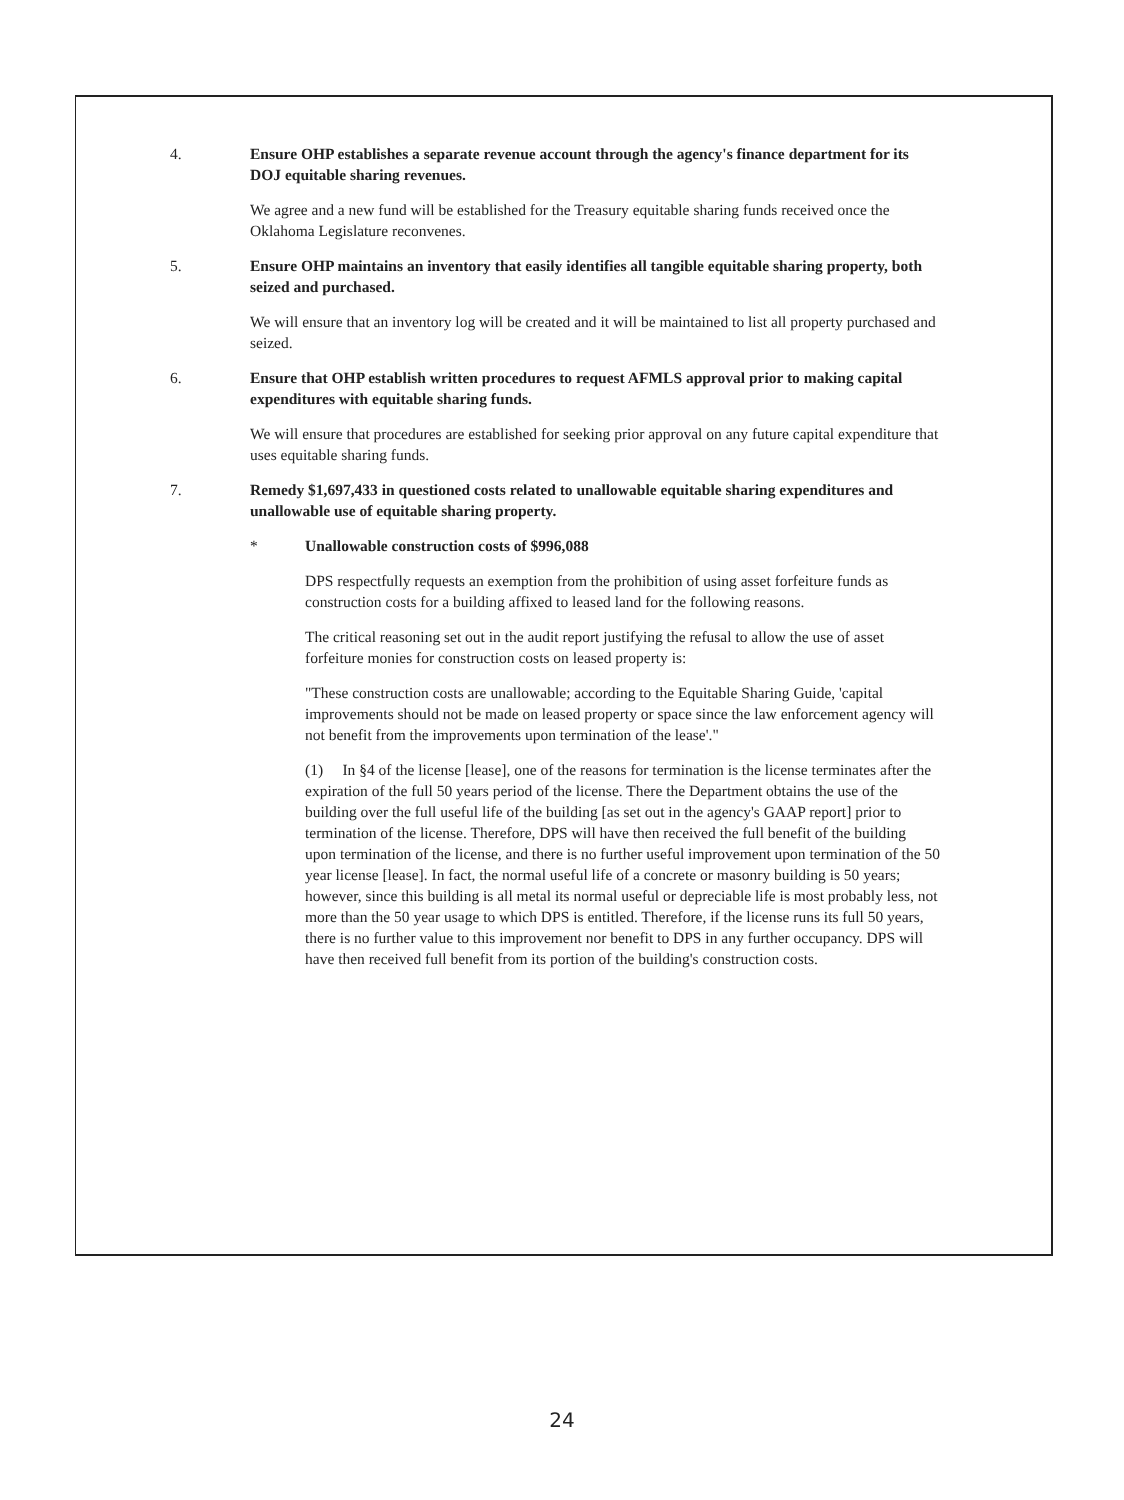4. Ensure OHP establishes a separate revenue account through the agency's finance department for its DOJ equitable sharing revenues.
We agree and a new fund will be established for the Treasury equitable sharing funds received once the Oklahoma Legislature reconvenes.
5. Ensure OHP maintains an inventory that easily identifies all tangible equitable sharing property, both seized and purchased.
We will ensure that an inventory log will be created and it will be maintained to list all property purchased and seized.
6. Ensure that OHP establish written procedures to request AFMLS approval prior to making capital expenditures with equitable sharing funds.
We will ensure that procedures are established for seeking prior approval on any future capital expenditure that uses equitable sharing funds.
7. Remedy $1,697,433 in questioned costs related to unallowable equitable sharing expenditures and unallowable use of equitable sharing property.
* Unallowable construction costs of $996,088
DPS respectfully requests an exemption from the prohibition of using asset forfeiture funds as construction costs for a building affixed to leased land for the following reasons.
The critical reasoning set out in the audit report justifying the refusal to allow the use of asset forfeiture monies for construction costs on leased property is:
"These construction costs are unallowable; according to the Equitable Sharing Guide, 'capital improvements should not be made on leased property or space since the law enforcement agency will not benefit from the improvements upon termination of the lease'."
(1) In §4 of the license [lease], one of the reasons for termination is the license terminates after the expiration of the full 50 years period of the license. There the Department obtains the use of the building over the full useful life of the building [as set out in the agency's GAAP report] prior to termination of the license. Therefore, DPS will have then received the full benefit of the building upon termination of the license, and there is no further useful improvement upon termination of the 50 year license [lease]. In fact, the normal useful life of a concrete or masonry building is 50 years; however, since this building is all metal its normal useful or depreciable life is most probably less, not more than the 50 year usage to which DPS is entitled. Therefore, if the license runs its full 50 years, there is no further value to this improvement nor benefit to DPS in any further occupancy. DPS will have then received full benefit from its portion of the building's construction costs.
24